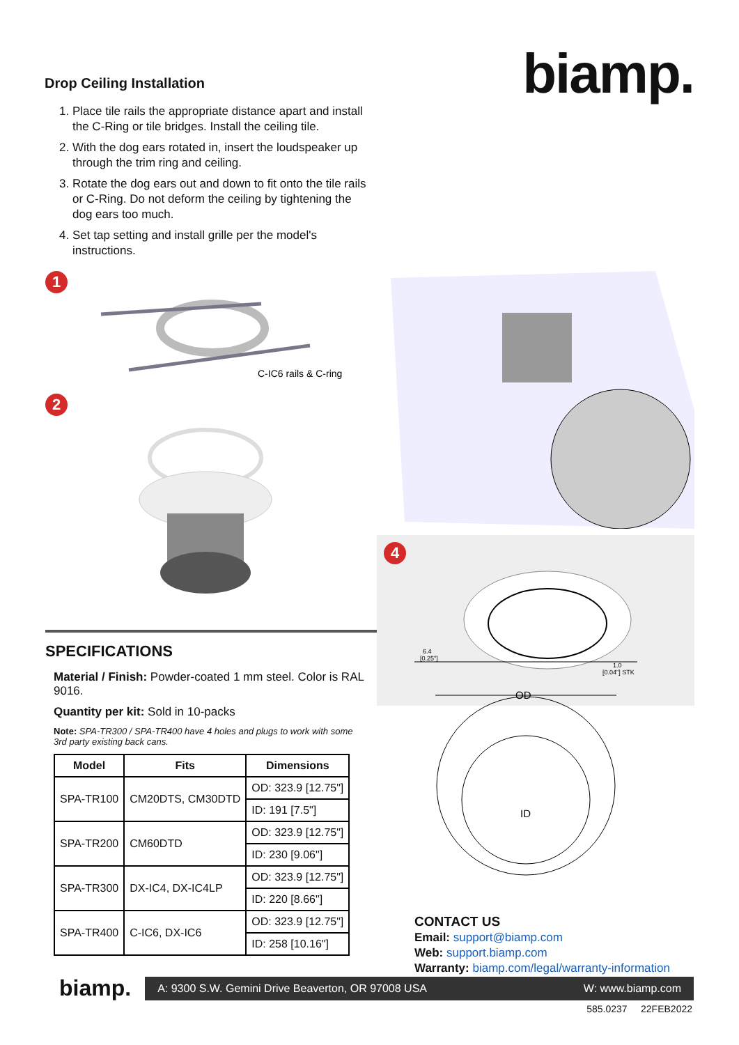Drop Ceiling Installation
1. Place tile rails the appropriate distance apart and install the C-Ring or tile bridges. Install the ceiling tile.
2. With the dog ears rotated in, insert the loudspeaker up through the trim ring and ceiling.
3. Rotate the dog ears out and down to fit onto the tile rails or C-Ring. Do not deform the ceiling by tightening the dog ears too much.
4. Set tap setting and install grille per the model's instructions.
biamp.
1
C-IC6 rails & C-ring
2
.
4
SPECIFICATIONS
Material / Finish: Powder-coated 1 mm steel. Color is RAL 9016.
Quantity per kit: Sold in 10-packs
Note: SPA-TR300 / SPA-TR400 have 4 holes and plugs to work with some 3rd party existing back cans.
| Model | Fits | Dimensions |
| --- | --- | --- |
| SPA-TR100 | CM20DTS, CM30DTD | OD: 323.9 [12.75"] |
| | | ID: 191 [7.5"] |
| SPA-TR200 | CM60DTD | OD: 323.9 [12.75"] |
| | | ID: 230 [9.06"] |
| SPA-TR300 | DX-IC4, DX-IC4LP | OD: 323.9 [12.75"] |
| | | ID: 220 [8.66"] |
| SPA-TR400 | C-IC6, DX-IC6 | OD: 323.9 [12.75"] |
| | | ID: 258 [10.16"] |
6.4
[0.25"]
1.0
[0.04"] STK
OD
ID
CONTACT US
Email: support@biamp.com
Web: support.biamp.com
Warranty: biamp.com/legal/warranty-information
biamp.
A: 9300 S.W. Gemini Drive Beaverton, OR 97008 USA W: www.biamp.com
585.0237 22FEB2022